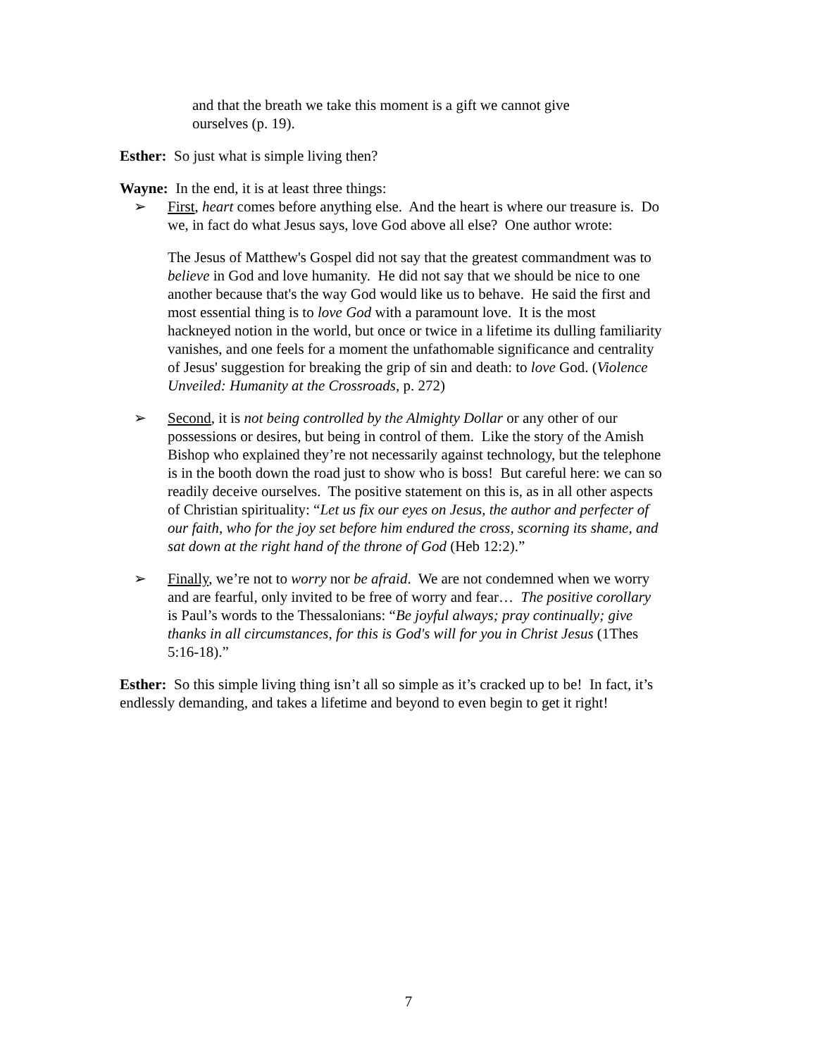and that the breath we take this moment is a gift we cannot give
ourselves (p. 19).
Esther: So just what is simple living then?
Wayne: In the end, it is at least three things:
➢ First, heart comes before anything else. And the heart is where our treasure is. Do we, in fact do what Jesus says, love God above all else? One author wrote:
The Jesus of Matthew's Gospel did not say that the greatest commandment was to believe in God and love humanity. He did not say that we should be nice to one another because that's the way God would like us to behave. He said the first and most essential thing is to love God with a paramount love. It is the most hackneyed notion in the world, but once or twice in a lifetime its dulling familiarity vanishes, and one feels for a moment the unfathomable significance and centrality of Jesus' suggestion for breaking the grip of sin and death: to love God. (Violence Unveiled: Humanity at the Crossroads, p. 272)
➢ Second, it is not being controlled by the Almighty Dollar or any other of our possessions or desires, but being in control of them. Like the story of the Amish Bishop who explained they’re not necessarily against technology, but the telephone is in the booth down the road just to show who is boss! But careful here: we can so readily deceive ourselves. The positive statement on this is, as in all other aspects of Christian spirituality: “Let us fix our eyes on Jesus, the author and perfecter of our faith, who for the joy set before him endured the cross, scorning its shame, and sat down at the right hand of the throne of God (Heb 12:2).”
➢ Finally, we’re not to worry nor be afraid. We are not condemned when we worry and are fearful, only invited to be free of worry and fear… The positive corollary is Paul’s words to the Thessalonians: “Be joyful always; pray continually; give thanks in all circumstances, for this is God's will for you in Christ Jesus (1Thes 5:16-18).”
Esther: So this simple living thing isn’t all so simple as it’s cracked up to be! In fact, it’s endlessly demanding, and takes a lifetime and beyond to even begin to get it right!
7